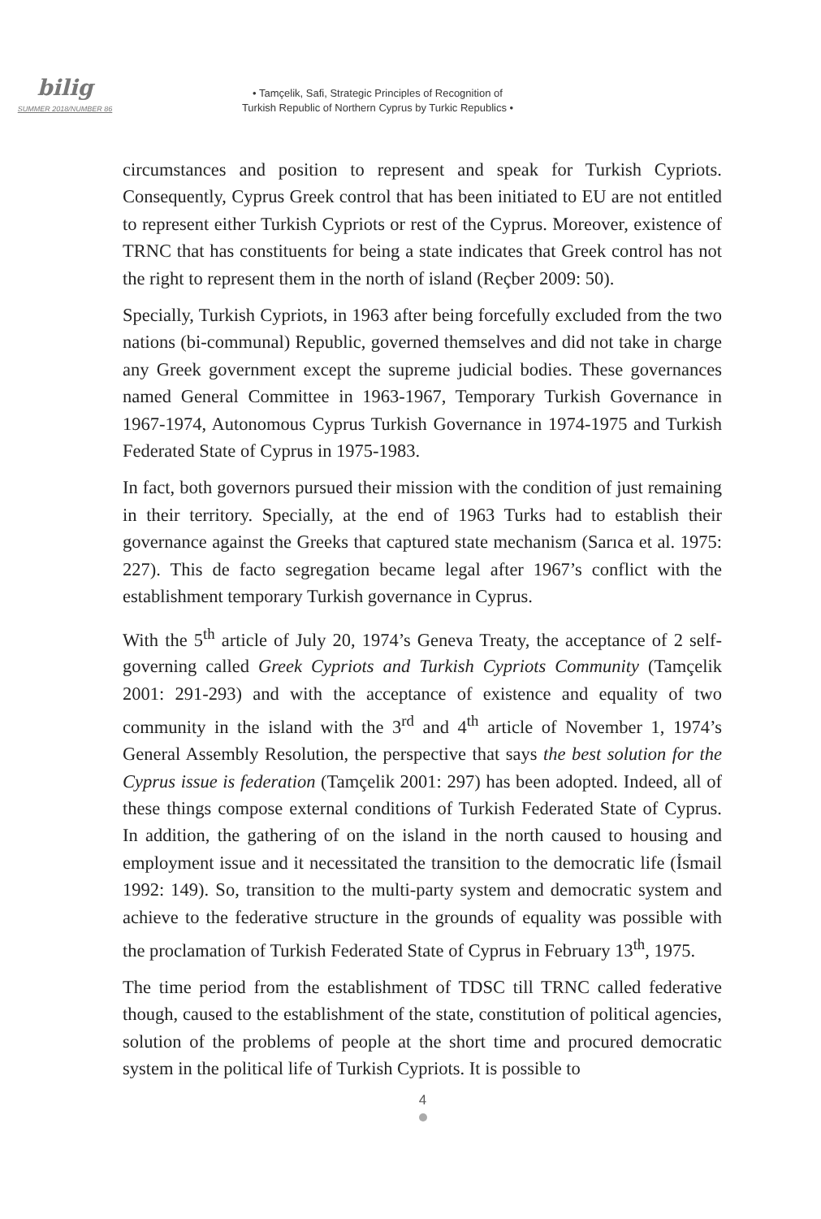bilig
SUMMER 2018/NUMBER 86
• Tamçelik, Safi, Strategic Principles of Recognition of
Turkish Republic of Northern Cyprus by Turkic Republics •
circumstances and position to represent and speak for Turkish Cypriots. Consequently, Cyprus Greek control that has been initiated to EU are not entitled to represent either Turkish Cypriots or rest of the Cyprus. Moreover, existence of TRNC that has constituents for being a state indicates that Greek control has not the right to represent them in the north of island (Reçber 2009: 50).
Specially, Turkish Cypriots, in 1963 after being forcefully excluded from the two nations (bi-communal) Republic, governed themselves and did not take in charge any Greek government except the supreme judicial bodies. These governances named General Committee in 1963-1967, Temporary Turkish Governance in 1967-1974, Autonomous Cyprus Turkish Governance in 1974-1975 and Turkish Federated State of Cyprus in 1975-1983.
In fact, both governors pursued their mission with the condition of just remaining in their territory. Specially, at the end of 1963 Turks had to establish their governance against the Greeks that captured state mechanism (Sarıca et al. 1975: 227). This de facto segregation became legal after 1967’s conflict with the establishment temporary Turkish governance in Cyprus.
With the 5<sup>th</sup> article of July 20, 1974’s Geneva Treaty, the acceptance of 2 self-governing called Greek Cypriots and Turkish Cypriots Community (Tamçelik 2001: 291-293) and with the acceptance of existence and equality of two community in the island with the 3<sup>rd</sup> and 4<sup>th</sup> article of November 1, 1974’s General Assembly Resolution, the perspective that says the best solution for the Cyprus issue is federation (Tamçelik 2001: 297) has been adopted. Indeed, all of these things compose external conditions of Turkish Federated State of Cyprus. In addition, the gathering of on the island in the north caused to housing and employment issue and it necessitated the transition to the democratic life (İsmail 1992: 149). So, transition to the multi-party system and democratic system and achieve to the federative structure in the grounds of equality was possible with the proclamation of Turkish Federated State of Cyprus in February 13<sup>th</sup>, 1975.
The time period from the establishment of TDSC till TRNC called federative though, caused to the establishment of the state, constitution of political agencies, solution of the problems of people at the short time and procured democratic system in the political life of Turkish Cypriots. It is possible to
4